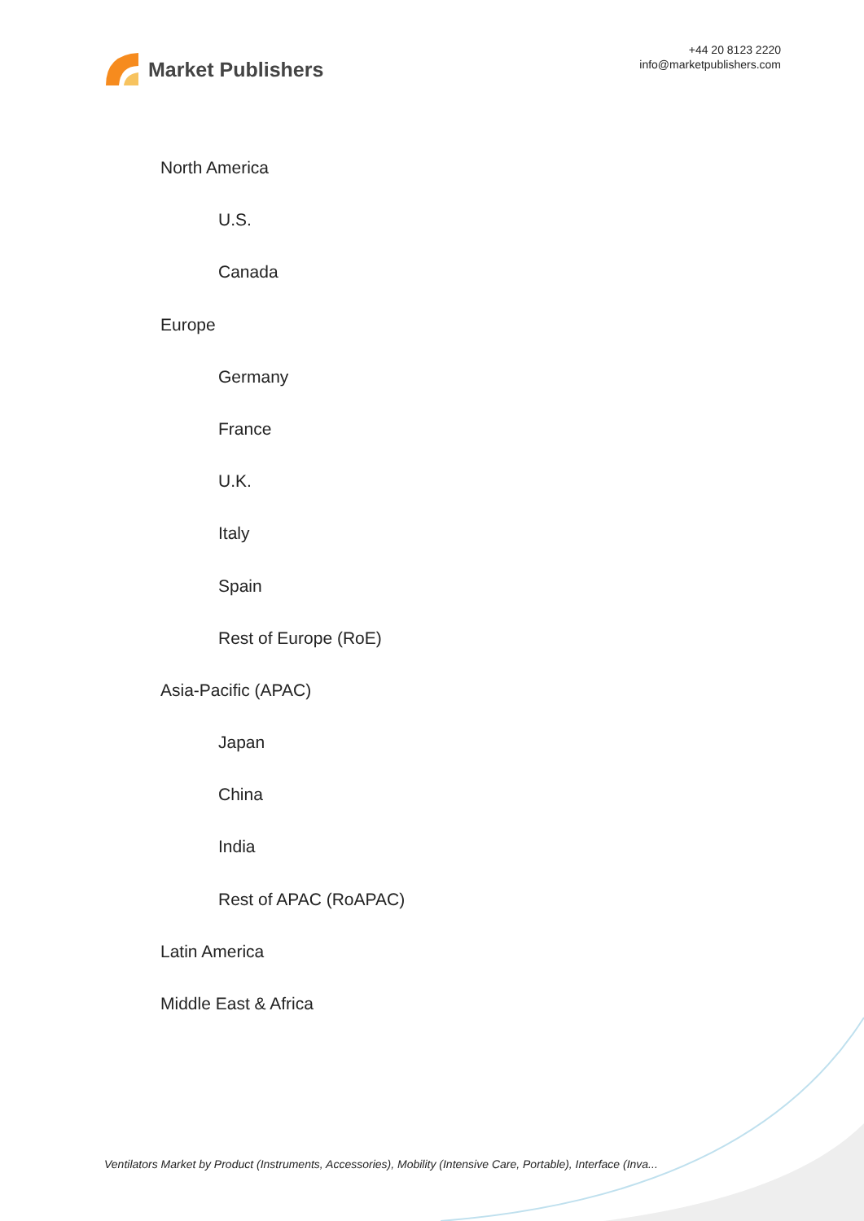Market Publishers
+44 20 8123 2220
info@marketpublishers.com
North America
U.S.
Canada
Europe
Germany
France
U.K.
Italy
Spain
Rest of Europe (RoE)
Asia-Pacific (APAC)
Japan
China
India
Rest of APAC (RoAPAC)
Latin America
Middle East & Africa
Ventilators Market by Product (Instruments, Accessories), Mobility (Intensive Care, Portable), Interface (Inva...